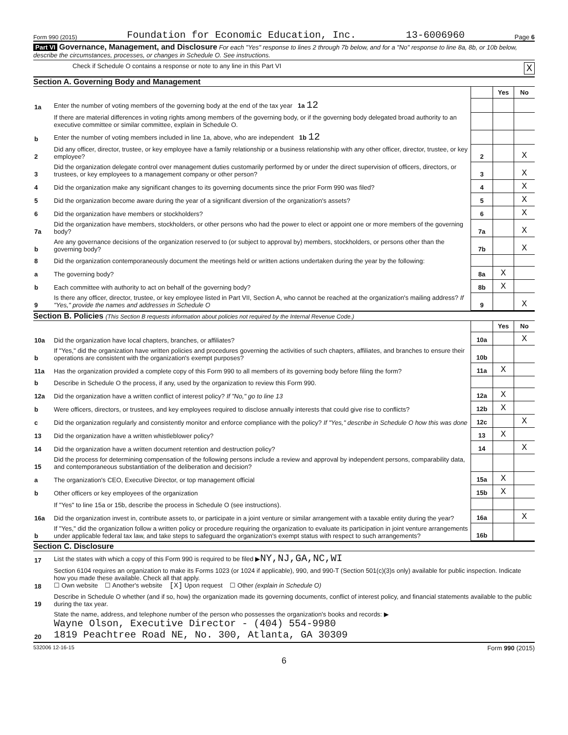Form 990 (2015) Foundation for Economic Education, Inc. 13-6006960 Page 6
Part VI Governance, Management, and Disclosure For each "Yes" response to lines 2 through 7b below, and for a "No" response to line 8a, 8b, or 10b below, describe the circumstances, processes, or changes in Schedule O. See instructions.
Check if Schedule O contains a response or note to any line in this Part VI X
Section A. Governing Body and Management
| | | | Yes | No |
| 1a | Enter the number of voting members of the governing body at the end of the tax year 1a 12 | | | |
| | If there are material differences in voting rights among members of the governing body, or if the governing body delegated broad authority to an executive committee or similar committee, explain in Schedule O. | | | |
| b | Enter the number of voting members included in line 1a, above, who are independent 1b 12 | | | |
| 2 | Did any officer, director, trustee, or key employee have a family relationship or a business relationship with any other officer, director, trustee, or key employee? | 2 | | X |
| 3 | Did the organization delegate control over management duties customarily performed by or under the direct supervision of officers, directors, or trustees, or key employees to a management company or other person? | 3 | | X |
| 4 | Did the organization make any significant changes to its governing documents since the prior Form 990 was filed? | 4 | | X |
| 5 | Did the organization become aware during the year of a significant diversion of the organization's assets? | 5 | | X |
| 6 | Did the organization have members or stockholders? | 6 | | X |
| 7a | Did the organization have members, stockholders, or other persons who had the power to elect or appoint one or more members of the governing body? | 7a | | X |
| b | Are any governance decisions of the organization reserved to (or subject to approval by) members, stockholders, or persons other than the governing body? | 7b | | X |
| 8 | Did the organization contemporaneously document the meetings held or written actions undertaken during the year by the following: | | | |
| a | The governing body? | 8a | X | |
| b | Each committee with authority to act on behalf of the governing body? | 8b | X | |
| 9 | Is there any officer, director, trustee, or key employee listed in Part VII, Section A, who cannot be reached at the organization's mailing address? If "Yes," provide the names and addresses in Schedule O | 9 | | X |
Section B. Policies (This Section B requests information about policies not required by the Internal Revenue Code.)
| | | | Yes | No |
| 10a | Did the organization have local chapters, branches, or affiliates? | 10a | | X |
| b | If "Yes," did the organization have written policies and procedures governing the activities of such chapters, affiliates, and branches to ensure their operations are consistent with the organization's exempt purposes? | 10b | | |
| 11a | Has the organization provided a complete copy of this Form 990 to all members of its governing body before filing the form? | 11a | X | |
| b | Describe in Schedule O the process, if any, used by the organization to review this Form 990. | | | |
| 12a | Did the organization have a written conflict of interest policy? If "No," go to line 13 | 12a | X | |
| b | Were officers, directors, or trustees, and key employees required to disclose annually interests that could give rise to conflicts? | 12b | X | |
| c | Did the organization regularly and consistently monitor and enforce compliance with the policy? If "Yes," describe in Schedule O how this was done | 12c | | X |
| 13 | Did the organization have a written whistleblower policy? | 13 | X | |
| 14 | Did the organization have a written document retention and destruction policy? | 14 | | X |
| 15 | Did the process for determining compensation of the following persons include a review and approval by independent persons, comparability data, and contemporaneous substantiation of the deliberation and decision? | | | |
| a | The organization's CEO, Executive Director, or top management official | 15a | X | |
| b | Other officers or key employees of the organization | 15b | X | |
| | If "Yes" to line 15a or 15b, describe the process in Schedule O (see instructions). | | | |
| 16a | Did the organization invest in, contribute assets to, or participate in a joint venture or similar arrangement with a taxable entity during the year? | 16a | | X |
| b | If "Yes," did the organization follow a written policy or procedure requiring the organization to evaluate its participation in joint venture arrangements under applicable federal tax law, and take steps to safeguard the organization's exempt status with respect to such arrangements? | 16b | | |
Section C. Disclosure
| 17 | List the states with which a copy of this Form 990 is required to be filed ▶ NY,NJ,GA,NC,WI |
| 18 | Section 6104 requires an organization to make its Forms 1023 (or 1024 if applicable), 990, and 990-T (Section 501(c)(3)s only) available for public inspection. Indicate how you made these available. Check all that apply. ☐ Own website ☐ Another's website [X] Upon request ☐ Other (explain in Schedule O) |
| 19 | Describe in Schedule O whether (and if so, how) the organization made its governing documents, conflict of interest policy, and financial statements available to the public during the tax year. |
| 20 | State the name, address, and telephone number of the person who possesses the organization's books and records: ▶ Wayne Olson, Executive Director - (404) 554-9980 1819 Peachtree Road NE, No. 300, Atlanta, GA 30309 |
532006 12-16-15 Form 990 (2015)
6